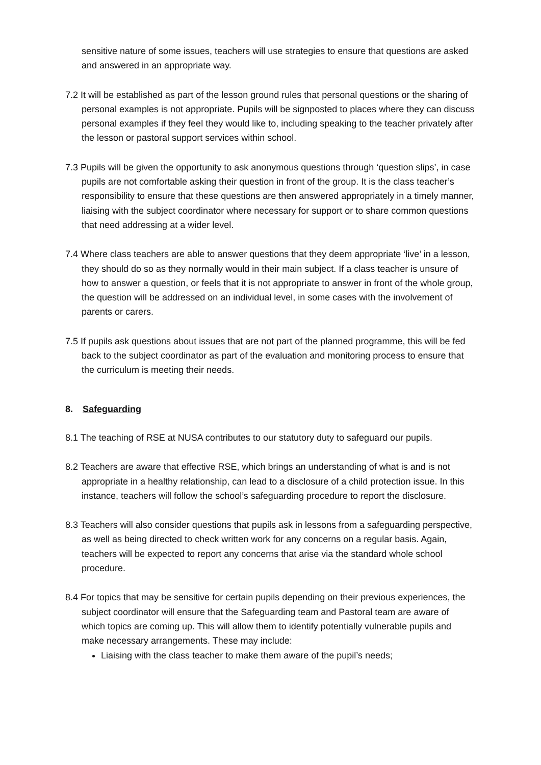sensitive nature of some issues, teachers will use strategies to ensure that questions are asked and answered in an appropriate way.
7.2 It will be established as part of the lesson ground rules that personal questions or the sharing of personal examples is not appropriate. Pupils will be signposted to places where they can discuss personal examples if they feel they would like to, including speaking to the teacher privately after the lesson or pastoral support services within school.
7.3 Pupils will be given the opportunity to ask anonymous questions through ‘question slips’, in case pupils are not comfortable asking their question in front of the group. It is the class teacher’s responsibility to ensure that these questions are then answered appropriately in a timely manner, liaising with the subject coordinator where necessary for support or to share common questions that need addressing at a wider level.
7.4 Where class teachers are able to answer questions that they deem appropriate ‘live’ in a lesson, they should do so as they normally would in their main subject. If a class teacher is unsure of how to answer a question, or feels that it is not appropriate to answer in front of the whole group, the question will be addressed on an individual level, in some cases with the involvement of parents or carers.
7.5 If pupils ask questions about issues that are not part of the planned programme, this will be fed back to the subject coordinator as part of the evaluation and monitoring process to ensure that the curriculum is meeting their needs.
8. Safeguarding
8.1 The teaching of RSE at NUSA contributes to our statutory duty to safeguard our pupils.
8.2 Teachers are aware that effective RSE, which brings an understanding of what is and is not appropriate in a healthy relationship, can lead to a disclosure of a child protection issue. In this instance, teachers will follow the school’s safeguarding procedure to report the disclosure.
8.3 Teachers will also consider questions that pupils ask in lessons from a safeguarding perspective, as well as being directed to check written work for any concerns on a regular basis. Again, teachers will be expected to report any concerns that arise via the standard whole school procedure.
8.4 For topics that may be sensitive for certain pupils depending on their previous experiences, the subject coordinator will ensure that the Safeguarding team and Pastoral team are aware of which topics are coming up. This will allow them to identify potentially vulnerable pupils and make necessary arrangements. These may include:
Liaising with the class teacher to make them aware of the pupil’s needs;